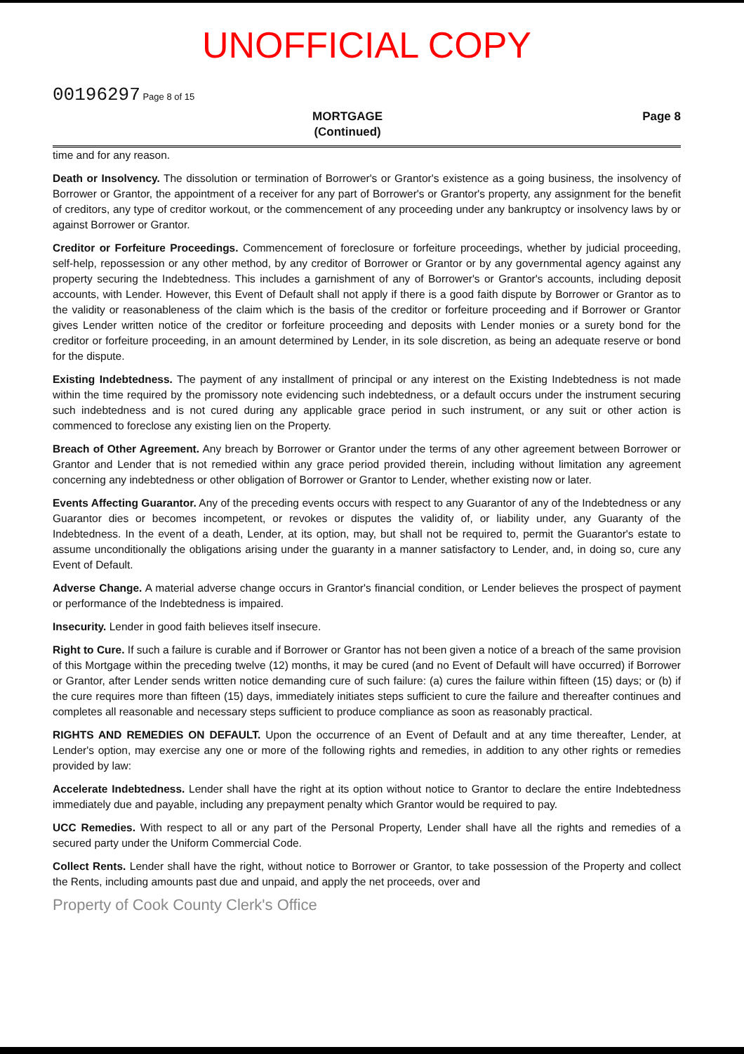UNOFFICIAL COPY
00196297 Page 8 of 15
MORTGAGE
(Continued) Page 8
time and for any reason.
Death or Insolvency. The dissolution or termination of Borrower's or Grantor's existence as a going business, the insolvency of Borrower or Grantor, the appointment of a receiver for any part of Borrower's or Grantor's property, any assignment for the benefit of creditors, any type of creditor workout, or the commencement of any proceeding under any bankruptcy or insolvency laws by or against Borrower or Grantor.
Creditor or Forfeiture Proceedings. Commencement of foreclosure or forfeiture proceedings, whether by judicial proceeding, self-help, repossession or any other method, by any creditor of Borrower or Grantor or by any governmental agency against any property securing the Indebtedness. This includes a garnishment of any of Borrower's or Grantor's accounts, including deposit accounts, with Lender. However, this Event of Default shall not apply if there is a good faith dispute by Borrower or Grantor as to the validity or reasonableness of the claim which is the basis of the creditor or forfeiture proceeding and if Borrower or Grantor gives Lender written notice of the creditor or forfeiture proceeding and deposits with Lender monies or a surety bond for the creditor or forfeiture proceeding, in an amount determined by Lender, in its sole discretion, as being an adequate reserve or bond for the dispute.
Existing Indebtedness. The payment of any installment of principal or any interest on the Existing Indebtedness is not made within the time required by the promissory note evidencing such indebtedness, or a default occurs under the instrument securing such indebtedness and is not cured during any applicable grace period in such instrument, or any suit or other action is commenced to foreclose any existing lien on the Property.
Breach of Other Agreement. Any breach by Borrower or Grantor under the terms of any other agreement between Borrower or Grantor and Lender that is not remedied within any grace period provided therein, including without limitation any agreement concerning any indebtedness or other obligation of Borrower or Grantor to Lender, whether existing now or later.
Events Affecting Guarantor. Any of the preceding events occurs with respect to any Guarantor of any of the Indebtedness or any Guarantor dies or becomes incompetent, or revokes or disputes the validity of, or liability under, any Guaranty of the Indebtedness. In the event of a death, Lender, at its option, may, but shall not be required to, permit the Guarantor's estate to assume unconditionally the obligations arising under the guaranty in a manner satisfactory to Lender, and, in doing so, cure any Event of Default.
Adverse Change. A material adverse change occurs in Grantor's financial condition, or Lender believes the prospect of payment or performance of the Indebtedness is impaired.
Insecurity. Lender in good faith believes itself insecure.
Right to Cure. If such a failure is curable and if Borrower or Grantor has not been given a notice of a breach of the same provision of this Mortgage within the preceding twelve (12) months, it may be cured (and no Event of Default will have occurred) if Borrower or Grantor, after Lender sends written notice demanding cure of such failure: (a) cures the failure within fifteen (15) days; or (b) if the cure requires more than fifteen (15) days, immediately initiates steps sufficient to cure the failure and thereafter continues and completes all reasonable and necessary steps sufficient to produce compliance as soon as reasonably practical.
RIGHTS AND REMEDIES ON DEFAULT. Upon the occurrence of an Event of Default and at any time thereafter, Lender, at Lender's option, may exercise any one or more of the following rights and remedies, in addition to any other rights or remedies provided by law:
Accelerate Indebtedness. Lender shall have the right at its option without notice to Grantor to declare the entire Indebtedness immediately due and payable, including any prepayment penalty which Grantor would be required to pay.
UCC Remedies. With respect to all or any part of the Personal Property, Lender shall have all the rights and remedies of a secured party under the Uniform Commercial Code.
Collect Rents. Lender shall have the right, without notice to Borrower or Grantor, to take possession of the Property and collect the Rents, including amounts past due and unpaid, and apply the net proceeds, over and
Property of Cook County Clerk's Office